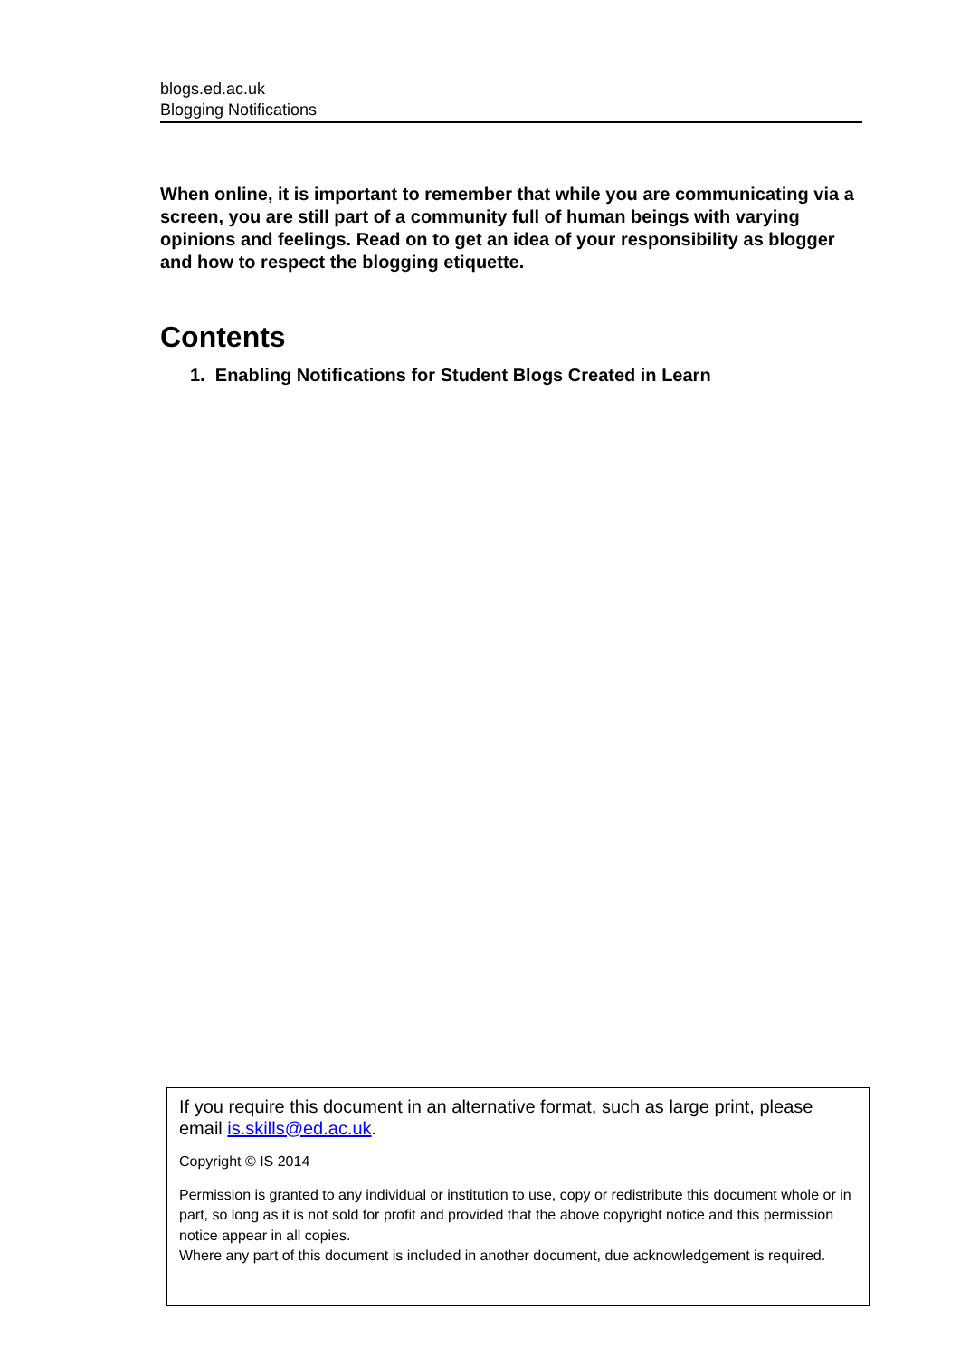blogs.ed.ac.uk
Blogging Notifications
When online, it is important to remember that while you are communicating via a screen, you are still part of a community full of human beings with varying opinions and feelings. Read on to get an idea of your responsibility as blogger and how to respect the blogging etiquette.
Contents
1. Enabling Notifications for Student Blogs Created in Learn
If you require this document in an alternative format, such as large print, please email is.skills@ed.ac.uk.
Copyright © IS 2014
Permission is granted to any individual or institution to use, copy or redistribute this document whole or in part, so long as it is not sold for profit and provided that the above copyright notice and this permission notice appear in all copies.
Where any part of this document is included in another document, due acknowledgement is required.